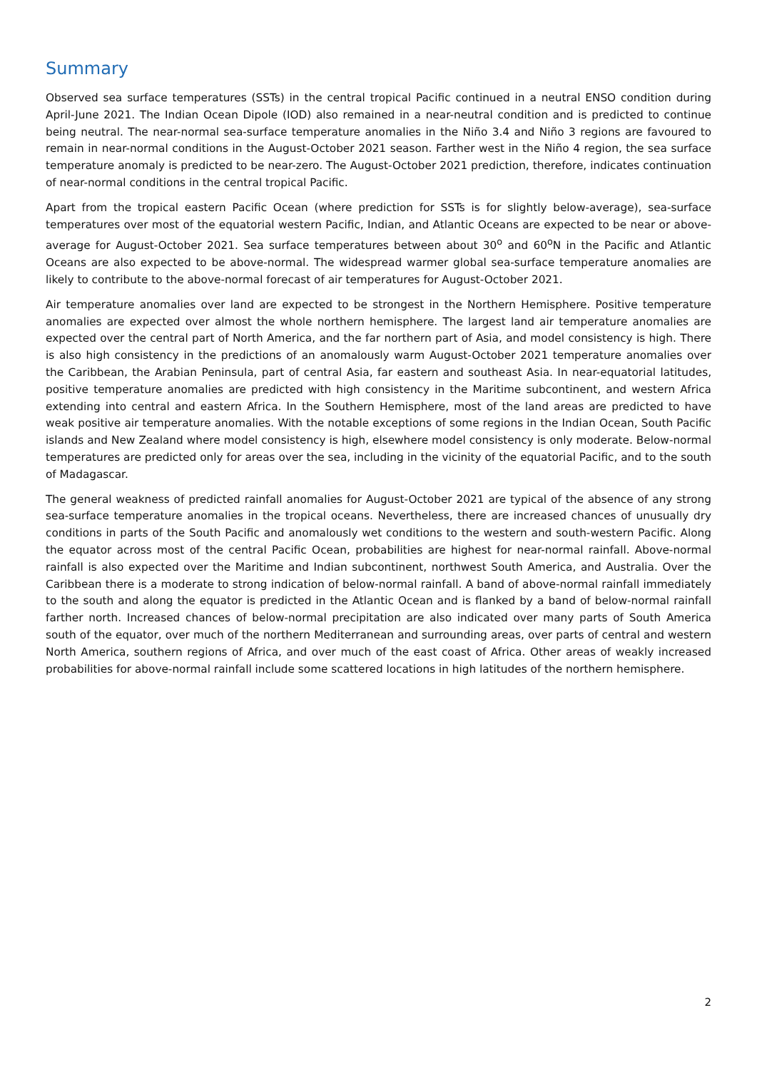Summary
Observed sea surface temperatures (SSTs) in the central tropical Pacific continued in a neutral ENSO condition during April-June 2021. The Indian Ocean Dipole (IOD) also remained in a near-neutral condition and is predicted to continue being neutral. The near-normal sea-surface temperature anomalies in the Niño 3.4 and Niño 3 regions are favoured to remain in near-normal conditions in the August-October 2021 season. Farther west in the Niño 4 region, the sea surface temperature anomaly is predicted to be near-zero. The August-October 2021 prediction, therefore, indicates continuation of near-normal conditions in the central tropical Pacific.
Apart from the tropical eastern Pacific Ocean (where prediction for SSTs is for slightly below-average), sea-surface temperatures over most of the equatorial western Pacific, Indian, and Atlantic Oceans are expected to be near or above-average for August-October 2021. Sea surface temperatures between about 30<sup>o</sup> and 60<sup>o</sup>N in the Pacific and Atlantic Oceans are also expected to be above-normal. The widespread warmer global sea-surface temperature anomalies are likely to contribute to the above-normal forecast of air temperatures for August-October 2021.
Air temperature anomalies over land are expected to be strongest in the Northern Hemisphere. Positive temperature anomalies are expected over almost the whole northern hemisphere. The largest land air temperature anomalies are expected over the central part of North America, and the far northern part of Asia, and model consistency is high. There is also high consistency in the predictions of an anomalously warm August-October 2021 temperature anomalies over the Caribbean, the Arabian Peninsula, part of central Asia, far eastern and southeast Asia. In near-equatorial latitudes, positive temperature anomalies are predicted with high consistency in the Maritime subcontinent, and western Africa extending into central and eastern Africa. In the Southern Hemisphere, most of the land areas are predicted to have weak positive air temperature anomalies. With the notable exceptions of some regions in the Indian Ocean, South Pacific islands and New Zealand where model consistency is high, elsewhere model consistency is only moderate. Below-normal temperatures are predicted only for areas over the sea, including in the vicinity of the equatorial Pacific, and to the south of Madagascar.
The general weakness of predicted rainfall anomalies for August-October 2021 are typical of the absence of any strong sea-surface temperature anomalies in the tropical oceans. Nevertheless, there are increased chances of unusually dry conditions in parts of the South Pacific and anomalously wet conditions to the western and south-western Pacific. Along the equator across most of the central Pacific Ocean, probabilities are highest for near-normal rainfall. Above-normal rainfall is also expected over the Maritime and Indian subcontinent, northwest South America, and Australia. Over the Caribbean there is a moderate to strong indication of below-normal rainfall. A band of above-normal rainfall immediately to the south and along the equator is predicted in the Atlantic Ocean and is flanked by a band of below-normal rainfall farther north. Increased chances of below-normal precipitation are also indicated over many parts of South America south of the equator, over much of the northern Mediterranean and surrounding areas, over parts of central and western North America, southern regions of Africa, and over much of the east coast of Africa. Other areas of weakly increased probabilities for above-normal rainfall include some scattered locations in high latitudes of the northern hemisphere.
2